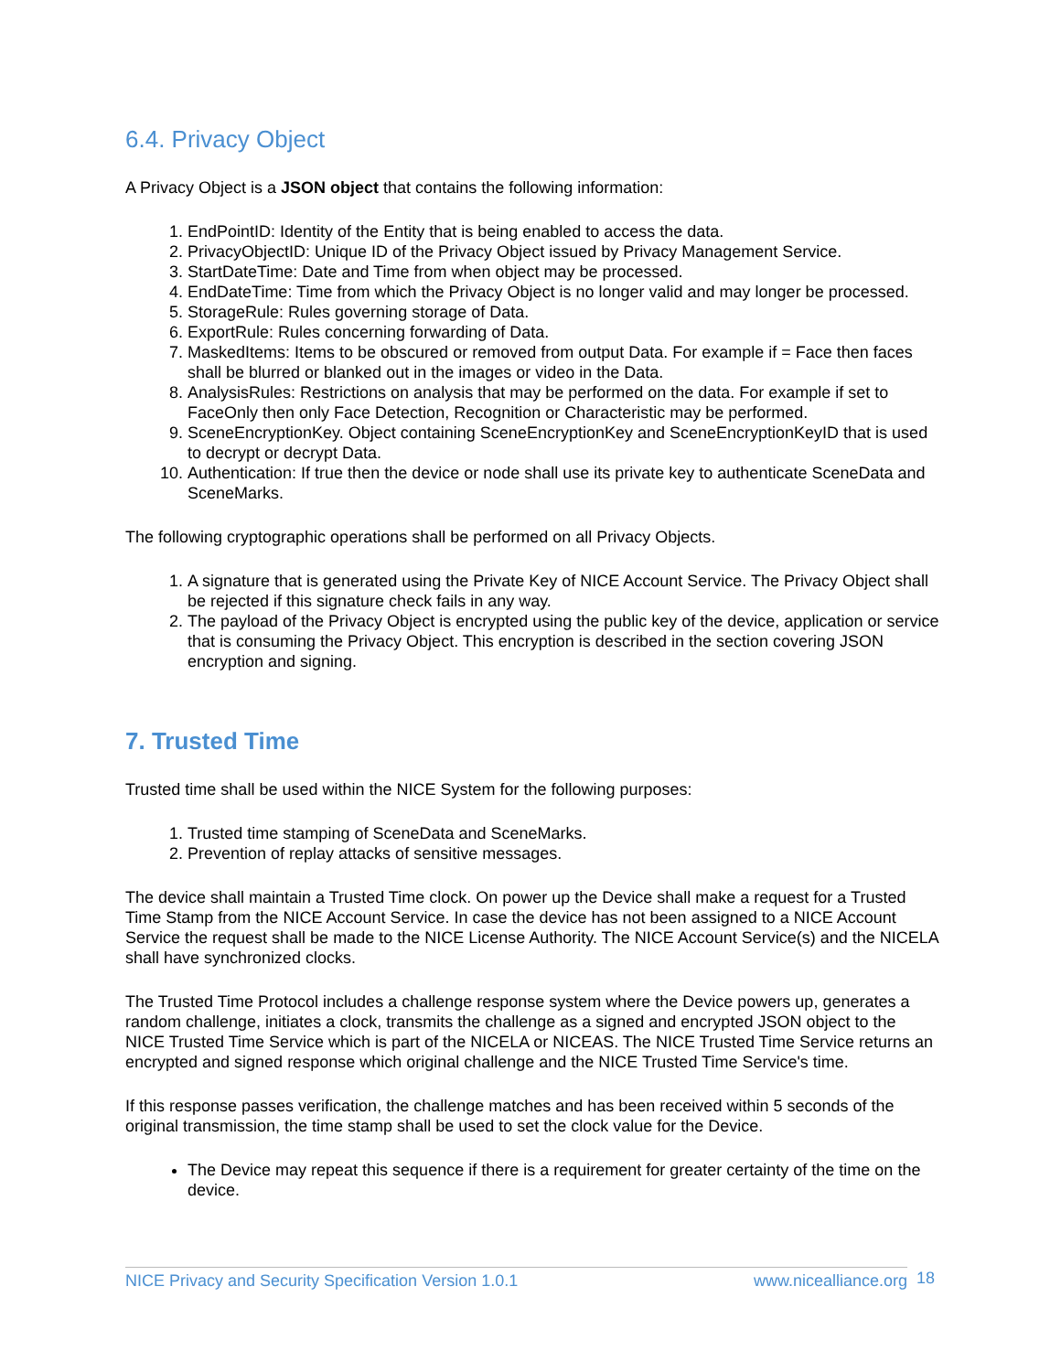6.4. Privacy Object
A Privacy Object is a JSON object that contains the following information:
1. EndPointID: Identity of the Entity that is being enabled to access the data.
2. PrivacyObjectID: Unique ID of the Privacy Object issued by Privacy Management Service.
3. StartDateTime: Date and Time from when object may be processed.
4. EndDateTime: Time from which the Privacy Object is no longer valid and may longer be processed.
5. StorageRule: Rules governing storage of Data.
6. ExportRule: Rules concerning forwarding of Data.
7. MaskedItems: Items to be obscured or removed from output Data. For example if = Face then faces shall be blurred or blanked out in the images or video in the Data.
8. AnalysisRules: Restrictions on analysis that may be performed on the data. For example if set to FaceOnly then only Face Detection, Recognition or Characteristic may be performed.
9. SceneEncryptionKey. Object containing SceneEncryptionKey and SceneEncryptionKeyID that is used to decrypt or decrypt Data.
10. Authentication: If true then the device or node shall use its private key to authenticate SceneData and SceneMarks.
The following cryptographic operations shall be performed on all Privacy Objects.
1. A signature that is generated using the Private Key of NICE Account Service. The Privacy Object shall be rejected if this signature check fails in any way.
2. The payload of the Privacy Object is encrypted using the public key of the device, application or service that is consuming the Privacy Object. This encryption is described in the section covering JSON encryption and signing.
7. Trusted Time
Trusted time shall be used within the NICE System for the following purposes:
1. Trusted time stamping of SceneData and SceneMarks.
2. Prevention of replay attacks of sensitive messages.
The device shall maintain a Trusted Time clock. On power up the Device shall make a request for a Trusted Time Stamp from the NICE Account Service. In case the device has not been assigned to a NICE Account Service the request shall be made to the NICE License Authority. The NICE Account Service(s) and the NICELA shall have synchronized clocks.
The Trusted Time Protocol includes a challenge response system where the Device powers up, generates a random challenge, initiates a clock, transmits the challenge as a signed and encrypted JSON object to the NICE Trusted Time Service which is part of the NICELA or NICEAS. The NICE Trusted Time Service returns an encrypted and signed response which original challenge and the NICE Trusted Time Service's time.
If this response passes verification, the challenge matches and has been received within 5 seconds of the original transmission, the time stamp shall be used to set the clock value for the Device.
The Device may repeat this sequence if there is a requirement for greater certainty of the time on the device.
NICE Privacy and Security Specification Version 1.0.1 www.nicealliance.org 18